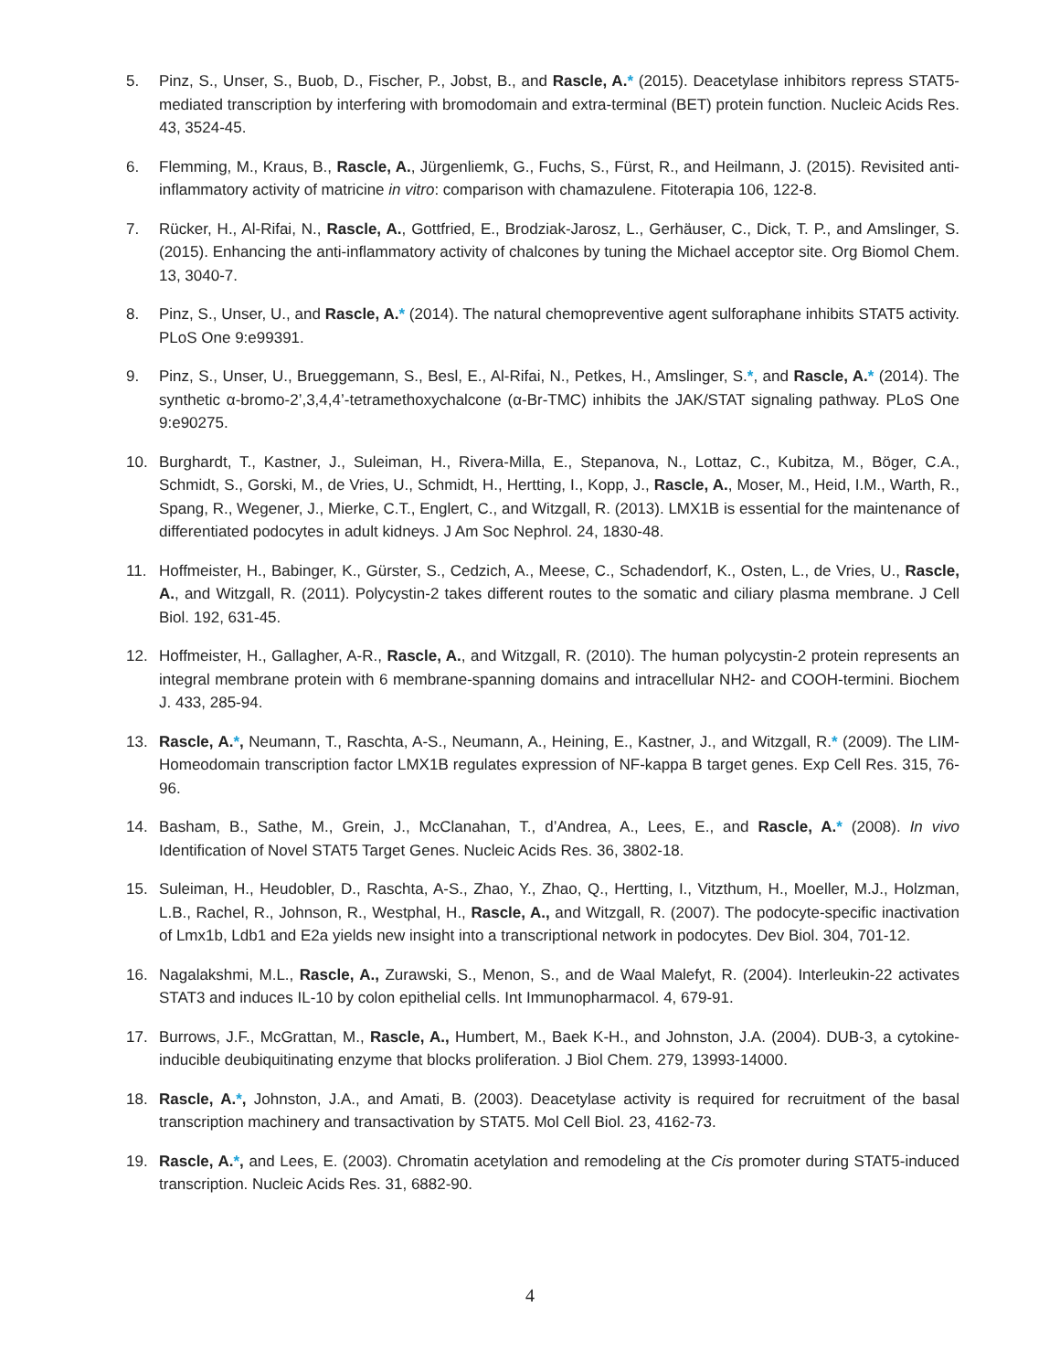5. Pinz, S., Unser, S., Buob, D., Fischer, P., Jobst, B., and Rascle, A.* (2015). Deacetylase inhibitors repress STAT5-mediated transcription by interfering with bromodomain and extra-terminal (BET) protein function. Nucleic Acids Res. 43, 3524-45.
6. Flemming, M., Kraus, B., Rascle, A., Jürgenliemk, G., Fuchs, S., Fürst, R., and Heilmann, J. (2015). Revisited anti-inflammatory activity of matricine in vitro: comparison with chamazulene. Fitoterapia 106, 122-8.
7. Rücker, H., Al-Rifai, N., Rascle, A., Gottfried, E., Brodziak-Jarosz, L., Gerhäuser, C., Dick, T. P., and Amslinger, S. (2015). Enhancing the anti-inflammatory activity of chalcones by tuning the Michael acceptor site. Org Biomol Chem. 13, 3040-7.
8. Pinz, S., Unser, U., and Rascle, A.* (2014). The natural chemopreventive agent sulforaphane inhibits STAT5 activity. PLoS One 9:e99391.
9. Pinz, S., Unser, U., Brueggemann, S., Besl, E., Al-Rifai, N., Petkes, H., Amslinger, S.*, and Rascle, A.* (2014). The synthetic α-bromo-2’,3,4,4’-tetramethoxychalcone (α-Br-TMC) inhibits the JAK/STAT signaling pathway. PLoS One 9:e90275.
10. Burghardt, T., Kastner, J., Suleiman, H., Rivera-Milla, E., Stepanova, N., Lottaz, C., Kubitza, M., Böger, C.A., Schmidt, S., Gorski, M., de Vries, U., Schmidt, H., Hertting, I., Kopp, J., Rascle, A., Moser, M., Heid, I.M., Warth, R., Spang, R., Wegener, J., Mierke, C.T., Englert, C., and Witzgall, R. (2013). LMX1B is essential for the maintenance of differentiated podocytes in adult kidneys. J Am Soc Nephrol. 24, 1830-48.
11. Hoffmeister, H., Babinger, K., Gürster, S., Cedzich, A., Meese, C., Schadendorf, K., Osten, L., de Vries, U., Rascle, A., and Witzgall, R. (2011). Polycystin-2 takes different routes to the somatic and ciliary plasma membrane. J Cell Biol. 192, 631-45.
12. Hoffmeister, H., Gallagher, A-R., Rascle, A., and Witzgall, R. (2010). The human polycystin-2 protein represents an integral membrane protein with 6 membrane-spanning domains and intracellular NH2- and COOH-termini. Biochem J. 433, 285-94.
13. Rascle, A.*, Neumann, T., Raschta, A-S., Neumann, A., Heining, E., Kastner, J., and Witzgall, R.* (2009). The LIM-Homeodomain transcription factor LMX1B regulates expression of NF-kappa B target genes. Exp Cell Res. 315, 76-96.
14. Basham, B., Sathe, M., Grein, J., McClanahan, T., d’Andrea, A., Lees, E., and Rascle, A.* (2008). In vivo Identification of Novel STAT5 Target Genes. Nucleic Acids Res. 36, 3802-18.
15. Suleiman, H., Heudobler, D., Raschta, A-S., Zhao, Y., Zhao, Q., Hertting, I., Vitzthum, H., Moeller, M.J., Holzman, L.B., Rachel, R., Johnson, R., Westphal, H., Rascle, A., and Witzgall, R. (2007). The podocyte-specific inactivation of Lmx1b, Ldb1 and E2a yields new insight into a transcriptional network in podocytes. Dev Biol. 304, 701-12.
16. Nagalakshmi, M.L., Rascle, A., Zurawski, S., Menon, S., and de Waal Malefyt, R. (2004). Interleukin-22 activates STAT3 and induces IL-10 by colon epithelial cells. Int Immunopharmacol. 4, 679-91.
17. Burrows, J.F., McGrattan, M., Rascle, A., Humbert, M., Baek K-H., and Johnston, J.A. (2004). DUB-3, a cytokine-inducible deubiquitinating enzyme that blocks proliferation. J Biol Chem. 279, 13993-14000.
18. Rascle, A.*, Johnston, J.A., and Amati, B. (2003). Deacetylase activity is required for recruitment of the basal transcription machinery and transactivation by STAT5. Mol Cell Biol. 23, 4162-73.
19. Rascle, A.*, and Lees, E. (2003). Chromatin acetylation and remodeling at the Cis promoter during STAT5-induced transcription. Nucleic Acids Res. 31, 6882-90.
4